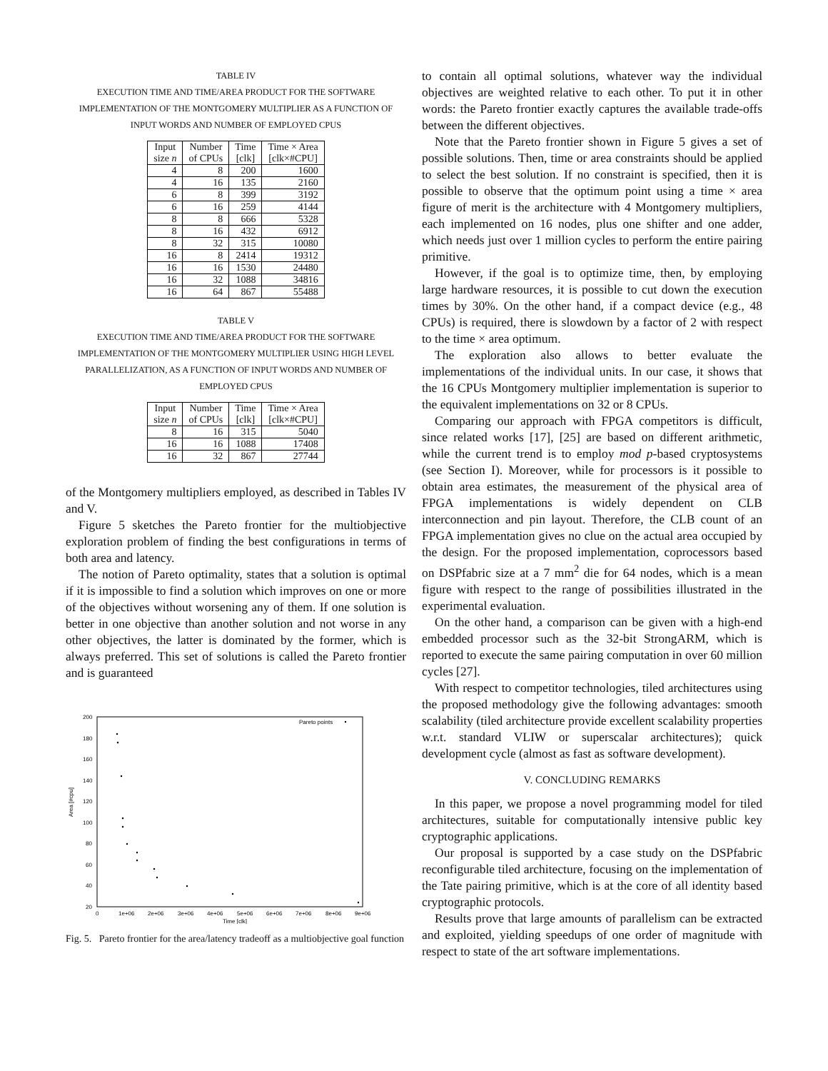TABLE IV
EXECUTION TIME AND TIME/AREA PRODUCT FOR THE SOFTWARE IMPLEMENTATION OF THE MONTGOMERY MULTIPLIER AS A FUNCTION OF INPUT WORDS AND NUMBER OF EMPLOYED CPUS
| Input size n | Number of CPUs | Time [clk] | Time × Area [clk×#CPU] |
| --- | --- | --- | --- |
| 4 | 8 | 200 | 1600 |
| 4 | 16 | 135 | 2160 |
| 6 | 8 | 399 | 3192 |
| 6 | 16 | 259 | 4144 |
| 8 | 8 | 666 | 5328 |
| 8 | 16 | 432 | 6912 |
| 8 | 32 | 315 | 10080 |
| 16 | 8 | 2414 | 19312 |
| 16 | 16 | 1530 | 24480 |
| 16 | 32 | 1088 | 34816 |
| 16 | 64 | 867 | 55488 |
TABLE V
EXECUTION TIME AND TIME/AREA PRODUCT FOR THE SOFTWARE IMPLEMENTATION OF THE MONTGOMERY MULTIPLIER USING HIGH LEVEL PARALLELIZATION, AS A FUNCTION OF INPUT WORDS AND NUMBER OF EMPLOYED CPUS
| Input size n | Number of CPUs | Time [clk] | Time × Area [clk×#CPU] |
| --- | --- | --- | --- |
| 8 | 16 | 315 | 5040 |
| 16 | 16 | 1088 | 17408 |
| 16 | 32 | 867 | 27744 |
of the Montgomery multipliers employed, as described in Tables IV and V.
Figure 5 sketches the Pareto frontier for the multiobjective exploration problem of finding the best configurations in terms of both area and latency.
The notion of Pareto optimality, states that a solution is optimal if it is impossible to find a solution which improves on one or more of the objectives without worsening any of them. If one solution is better in one objective than another solution and not worse in any other objectives, the latter is dominated by the former, which is always preferred. This set of solutions is called the Pareto frontier and is guaranteed
Area [#cpu]
200
180
160
140
120
100
80
60
40
20
0
1e+06
2e+06
3e+06
4e+06
5e+06
6e+06
7e+06
8e+06
9e+06
Time [clk]
Pareto points
Fig. 5. Pareto frontier for the area/latency tradeoff as a multiobjective goal function
to contain all optimal solutions, whatever way the individual objectives are weighted relative to each other. To put it in other words: the Pareto frontier exactly captures the available trade-offs between the different objectives.
Note that the Pareto frontier shown in Figure 5 gives a set of possible solutions. Then, time or area constraints should be applied to select the best solution. If no constraint is specified, then it is possible to observe that the optimum point using a time × area figure of merit is the architecture with 4 Montgomery multipliers, each implemented on 16 nodes, plus one shifter and one adder, which needs just over 1 million cycles to perform the entire pairing primitive.
However, if the goal is to optimize time, then, by employing large hardware resources, it is possible to cut down the execution times by 30%. On the other hand, if a compact device (e.g., 48 CPUs) is required, there is slowdown by a factor of 2 with respect to the time × area optimum.
The exploration also allows to better evaluate the implementations of the individual units. In our case, it shows that the 16 CPUs Montgomery multiplier implementation is superior to the equivalent implementations on 32 or 8 CPUs.
Comparing our approach with FPGA competitors is difficult, since related works [17], [25] are based on different arithmetic, while the current trend is to employ mod p-based cryptosystems (see Section I). Moreover, while for processors is it possible to obtain area estimates, the measurement of the physical area of FPGA implementations is widely dependent on CLB interconnection and pin layout. Therefore, the CLB count of an FPGA implementation gives no clue on the actual area occupied by the design. For the proposed implementation, coprocessors based on DSPfabric size at a 7 mm<sup>2</sup> die for 64 nodes, which is a mean figure with respect to the range of possibilities illustrated in the experimental evaluation.
On the other hand, a comparison can be given with a high-end embedded processor such as the 32-bit StrongARM, which is reported to execute the same pairing computation in over 60 million cycles [27].
With respect to competitor technologies, tiled architectures using the proposed methodology give the following advantages: smooth scalability (tiled architecture provide excellent scalability properties w.r.t. standard VLIW or superscalar architectures); quick development cycle (almost as fast as software development).
V. CONCLUDING REMARKS
In this paper, we propose a novel programming model for tiled architectures, suitable for computationally intensive public key cryptographic applications.
Our proposal is supported by a case study on the DSPfabric reconfigurable tiled architecture, focusing on the implementation of the Tate pairing primitive, which is at the core of all identity based cryptographic protocols.
Results prove that large amounts of parallelism can be extracted and exploited, yielding speedups of one order of magnitude with respect to state of the art software implementations.